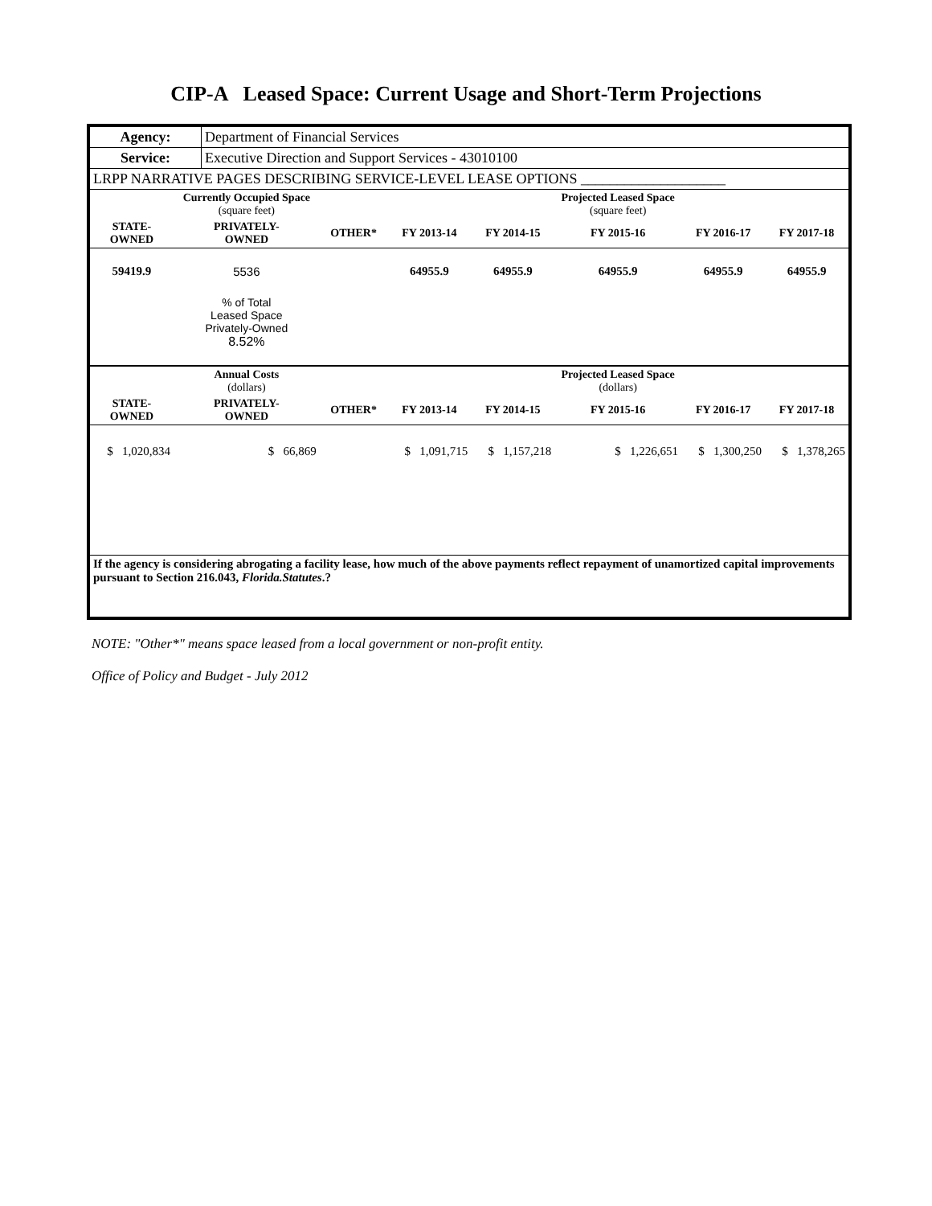CIP-A Leased Space: Current Usage and Short-Term Projections
| Agency: | Department of Financial Services |
| Service: | Executive Direction and Support Services - 43010100 |
| LRPP NARRATIVE PAGES DESCRIBING SERVICE-LEVEL LEASE OPTIONS ____________________ | |
| | Currently Occupied Space (square feet) | | | | Projected Leased Space (square feet) | | |
| --- | --- | --- | --- | --- | --- | --- | --- |
| STATE- OWNED | PRIVATELY- OWNED | OTHER* | FY 2013-14 | FY 2014-15 | FY 2015-16 | FY 2016-17 | FY 2017-18 |
| 59419.9 | 5536 | | 64955.9 | 64955.9 | 64955.9 | 64955.9 | 64955.9 |
| | % of Total Leased Space Privately-Owned 8.52% | | | | | | |
| | Annual Costs (dollars) | | | | Projected Leased Space (dollars) | | |
| STATE- OWNED | PRIVATELY- OWNED | OTHER* | FY 2013-14 | FY 2014-15 | FY 2015-16 | FY 2016-17 | FY 2017-18 |
| $ 1,020,834 | $ 66,869 | | $ 1,091,715 | $ 1,157,218 | $ 1,226,651 | $ 1,300,250 | $ 1,378,265 |
| If the agency is considering abrogating a facility lease, how much of the above payments reflect repayment of unamortized capital improvements pursuant to Section 216.043, Florida.Statutes .? | | | | | | | |
NOTE: "Other*" means space leased from a local government or non-profit entity.
Office of Policy and Budget - July 2012